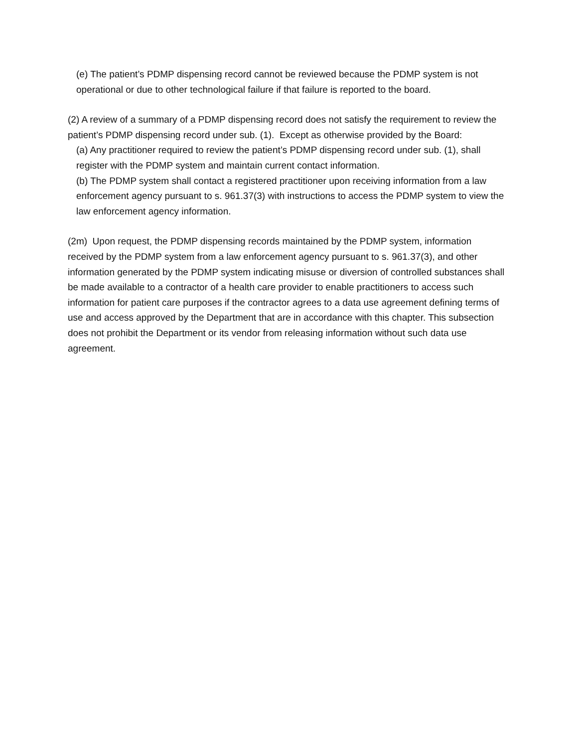(e) The patient’s PDMP dispensing record cannot be reviewed because the PDMP system is not operational or due to other technological failure if that failure is reported to the board.
(2) A review of a summary of a PDMP dispensing record does not satisfy the requirement to review the patient’s PDMP dispensing record under sub. (1). Except as otherwise provided by the Board:
(a) Any practitioner required to review the patient’s PDMP dispensing record under sub. (1), shall register with the PDMP system and maintain current contact information.
(b) The PDMP system shall contact a registered practitioner upon receiving information from a law enforcement agency pursuant to s. 961.37(3) with instructions to access the PDMP system to view the law enforcement agency information.
(2m) Upon request, the PDMP dispensing records maintained by the PDMP system, information received by the PDMP system from a law enforcement agency pursuant to s. 961.37(3), and other information generated by the PDMP system indicating misuse or diversion of controlled substances shall be made available to a contractor of a health care provider to enable practitioners to access such information for patient care purposes if the contractor agrees to a data use agreement defining terms of use and access approved by the Department that are in accordance with this chapter. This subsection does not prohibit the Department or its vendor from releasing information without such data use agreement.